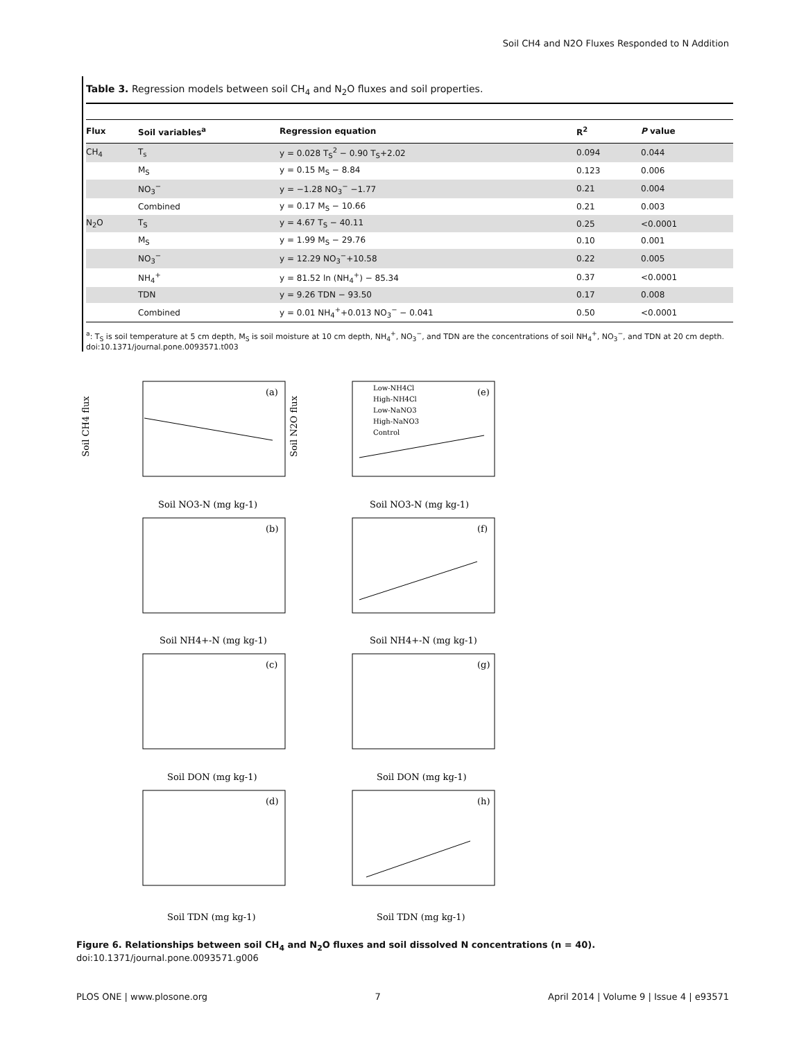Soil CH4 and N2O Fluxes Responded to N Addition
Table 3. Regression models between soil CH<sub>4</sub> and N<sub>2</sub>O fluxes and soil properties.
| Flux | Soil variables<sup>a</sup> | Regression equation | R<sup>2</sup> | P value |
| --- | --- | --- | --- | --- |
| CH<sub>4</sub> | T<sub>s</sub> | y = 0.028 T<sub>S</sub><sup>2</sup> − 0.90 T<sub>S</sub>+2.02 | 0.094 | 0.044 |
| | M<sub>S</sub> | y = 0.15 M<sub>S</sub> − 8.84 | 0.123 | 0.006 |
| | NO<sub>3</sub><sup>−</sup> | y = −1.28 NO<sub>3</sub><sup>−</sup> −1.77 | 0.21 | 0.004 |
| | Combined | y = 0.17 M<sub>S</sub> − 10.66 | 0.21 | 0.003 |
| N<sub>2</sub>O | T<sub>S</sub> | y = 4.67 T<sub>S</sub> − 40.11 | 0.25 | <0.0001 |
| | M<sub>S</sub> | y = 1.99 M<sub>S</sub> − 29.76 | 0.10 | 0.001 |
| | NO<sub>3</sub><sup>−</sup> | y = 12.29 NO<sub>3</sub><sup>−</sup>+10.58 | 0.22 | 0.005 |
| | NH<sub>4</sub><sup>+</sup> | y = 81.52 ln (NH<sub>4</sub><sup>+</sup>) − 85.34 | 0.37 | <0.0001 |
| | TDN | y = 9.26 TDN − 93.50 | 0.17 | 0.008 |
| | Combined | y = 0.01 NH<sub>4</sub><sup>+</sup>+0.013 NO<sub>3</sub><sup>−</sup> − 0.041 | 0.50 | <0.0001 |
<sup>a</sup>: T<sub>S</sub> is soil temperature at 5 cm depth, M<sub>S</sub> is soil moisture at 10 cm depth, NH<sub>4</sub><sup>+</sup>, NO<sub>3</sub><sup>−</sup>, and TDN are the concentrations of soil NH<sub>4</sub><sup>+</sup>, NO<sub>3</sub><sup>−</sup>, and TDN at 20 cm depth.
doi:10.1371/journal.pone.0093571.t003
(a)
(e)
(b)
(f)
(c)
(g)
(d)
(h)
Low-NH4Cl
High-NH4Cl
Low-NaNO3
High-NaNO3
Control
Soil NO3-N (mg kg-1)
Soil NO3-N (mg kg-1)
Soil NH4+-N (mg kg-1)
Soil NH4+-N (mg kg-1)
Soil DON (mg kg-1)
Soil DON (mg kg-1)
Soil TDN (mg kg-1)
Soil TDN (mg kg-1)
Soil CH4 flux
Soil N2O flux
Figure 6. Relationships between soil CH<sub>4</sub> and N<sub>2</sub>O fluxes and soil dissolved N concentrations (n = 40).
doi:10.1371/journal.pone.0093571.g006
PLOS ONE | www.plosone.org 7 April 2014 | Volume 9 | Issue 4 | e93571